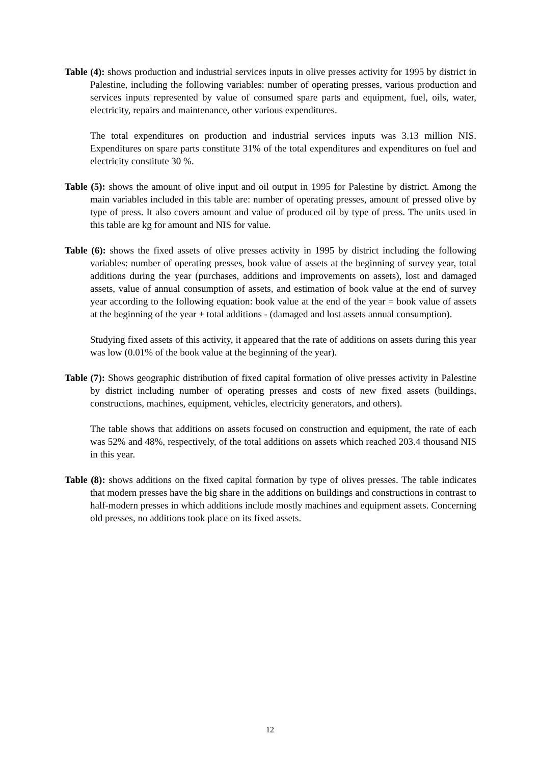Table (4): shows production and industrial services inputs in olive presses activity for 1995 by district in Palestine, including the following variables: number of operating presses, various production and services inputs represented by value of consumed spare parts and equipment, fuel, oils, water, electricity, repairs and maintenance, other various expenditures.
The total expenditures on production and industrial services inputs was 3.13 million NIS. Expenditures on spare parts constitute 31% of the total expenditures and expenditures on fuel and electricity constitute 30 %.
Table (5): shows the amount of olive input and oil output in 1995 for Palestine by district. Among the main variables included in this table are: number of operating presses, amount of pressed olive by type of press. It also covers amount and value of produced oil by type of press. The units used in this table are kg for amount and NIS for value.
Table (6): shows the fixed assets of olive presses activity in 1995 by district including the following variables: number of operating presses, book value of assets at the beginning of survey year, total additions during the year (purchases, additions and improvements on assets), lost and damaged assets, value of annual consumption of assets, and estimation of book value at the end of survey year according to the following equation: book value at the end of the year = book value of assets at the beginning of the year + total additions - (damaged and lost assets annual consumption).
Studying fixed assets of this activity, it appeared that the rate of additions on assets during this year was low (0.01% of the book value at the beginning of the year).
Table (7): Shows geographic distribution of fixed capital formation of olive presses activity in Palestine by district including number of operating presses and costs of new fixed assets (buildings, constructions, machines, equipment, vehicles, electricity generators, and others).
The table shows that additions on assets focused on construction and equipment, the rate of each was 52% and 48%, respectively, of the total additions on assets which reached 203.4 thousand NIS in this year.
Table (8): shows additions on the fixed capital formation by type of olives presses. The table indicates that modern presses have the big share in the additions on buildings and constructions in contrast to half-modern presses in which additions include mostly machines and equipment assets. Concerning old presses, no additions took place on its fixed assets.
12